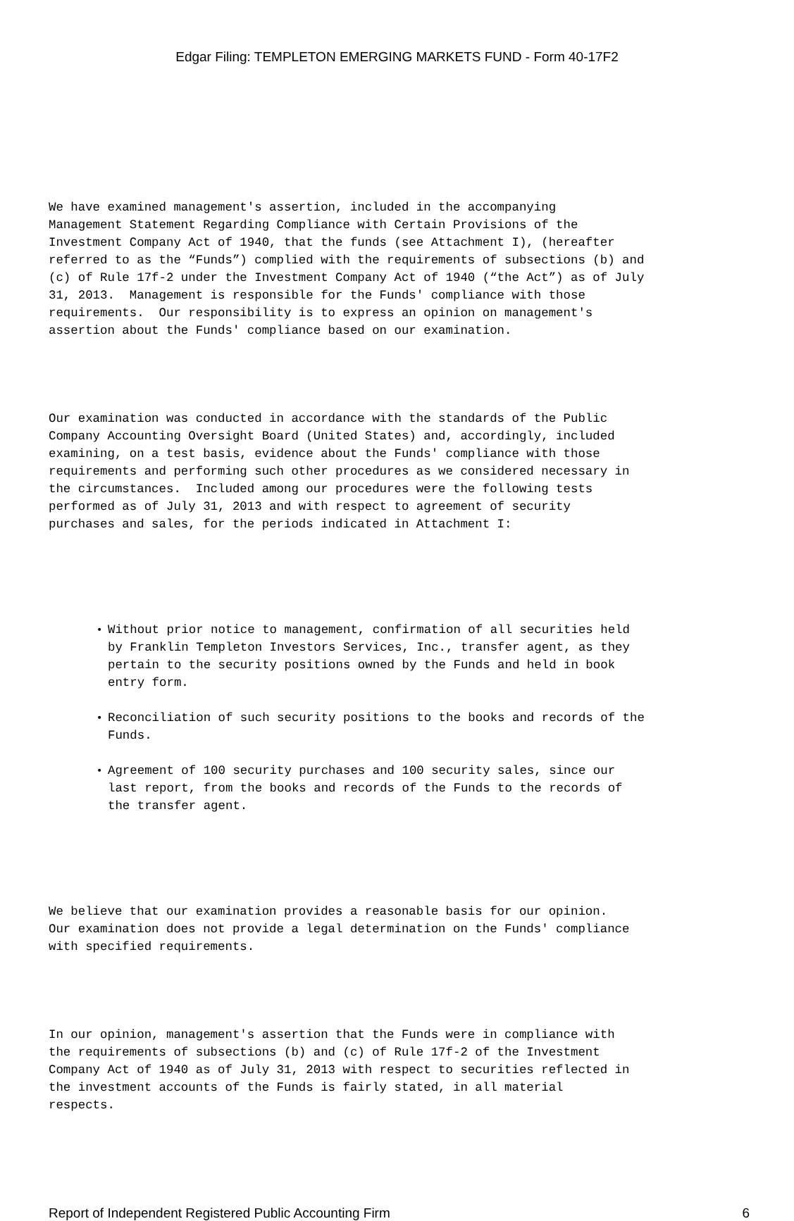Edgar Filing: TEMPLETON EMERGING MARKETS FUND - Form 40-17F2
We have examined management's assertion, included in the accompanying Management Statement Regarding Compliance with Certain Provisions of the Investment Company Act of 1940, that the funds (see Attachment I), (hereafter referred to as the “Funds”) complied with the requirements of subsections (b) and (c) of Rule 17f-2 under the Investment Company Act of 1940 (“the Act”) as of July 31, 2013. Management is responsible for the Funds' compliance with those requirements. Our responsibility is to express an opinion on management's assertion about the Funds' compliance based on our examination.
Our examination was conducted in accordance with the standards of the Public Company Accounting Oversight Board (United States) and, accordingly, included examining, on a test basis, evidence about the Funds' compliance with those requirements and performing such other procedures as we considered necessary in the circumstances. Included among our procedures were the following tests performed as of July 31, 2013 and with respect to agreement of security purchases and sales, for the periods indicated in Attachment I:
• Without prior notice to management, confirmation of all securities held by Franklin Templeton Investors Services, Inc., transfer agent, as they pertain to the security positions owned by the Funds and held in book entry form.
• Reconciliation of such security positions to the books and records of the Funds.
• Agreement of 100 security purchases and 100 security sales, since our last report, from the books and records of the Funds to the records of the transfer agent.
We believe that our examination provides a reasonable basis for our opinion. Our examination does not provide a legal determination on the Funds' compliance with specified requirements.
In our opinion, management's assertion that the Funds were in compliance with the requirements of subsections (b) and (c) of Rule 17f-2 of the Investment Company Act of 1940 as of July 31, 2013 with respect to securities reflected in the investment accounts of the Funds is fairly stated, in all material respects.
Report of Independent Registered Public Accounting Firm 6